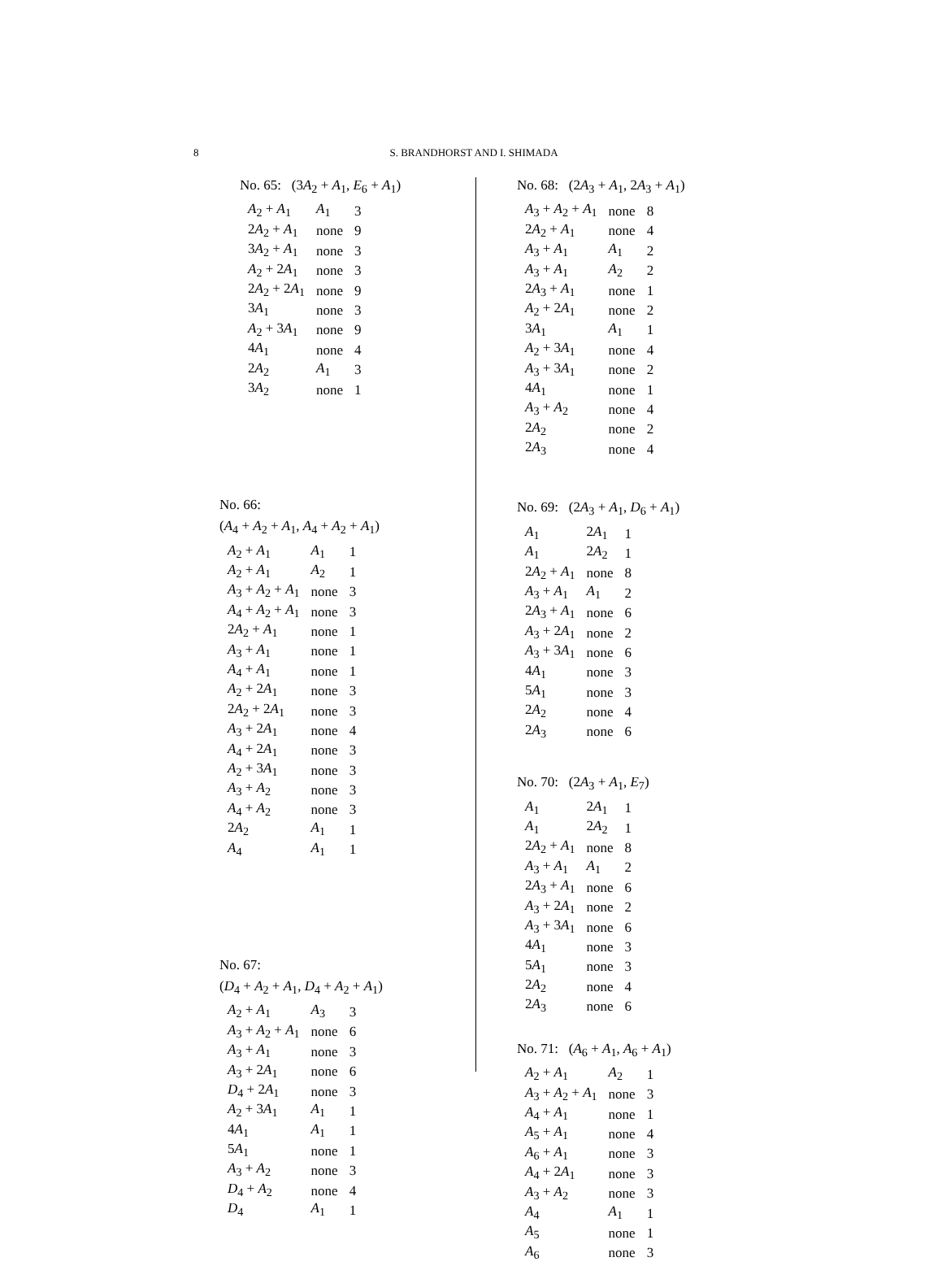8 S. BRANDHORST AND I. SHIMADA
No. 65: (3A<sub>2</sub> + A<sub>1</sub>, E<sub>6</sub> + A<sub>1</sub>)
| A<sub>2</sub> + A<sub>1</sub> | A<sub>1</sub> | 3 |
| 2 A<sub>2</sub> + A<sub>1</sub> | none | 9 |
| 3 A<sub>2</sub> + A<sub>1</sub> | none | 3 |
| A<sub>2</sub> + 2 A<sub>1</sub> | none | 3 |
| 2 A<sub>2</sub> + 2 A<sub>1</sub> | none | 9 |
| 3 A<sub>1</sub> | none | 3 |
| A<sub>2</sub> + 3 A<sub>1</sub> | none | 9 |
| 4 A<sub>1</sub> | none | 4 |
| 2 A<sub>2</sub> | A<sub>1</sub> | 3 |
| 3 A<sub>2</sub> | none | 1 |
No. 66:
(A<sub>4</sub> + A<sub>2</sub> + A<sub>1</sub>, A<sub>4</sub> + A<sub>2</sub> + A<sub>1</sub>)
| A<sub>2</sub> + A<sub>1</sub> | A<sub>1</sub> | 1 |
| A<sub>2</sub> + A<sub>1</sub> | A<sub>2</sub> | 1 |
| A<sub>3</sub> + A<sub>2</sub> + A<sub>1</sub> | none | 3 |
| A<sub>4</sub> + A<sub>2</sub> + A<sub>1</sub> | none | 3 |
| 2 A<sub>2</sub> + A<sub>1</sub> | none | 1 |
| A<sub>3</sub> + A<sub>1</sub> | none | 1 |
| A<sub>4</sub> + A<sub>1</sub> | none | 1 |
| A<sub>2</sub> + 2 A<sub>1</sub> | none | 3 |
| 2 A<sub>2</sub> + 2 A<sub>1</sub> | none | 3 |
| A<sub>3</sub> + 2 A<sub>1</sub> | none | 4 |
| A<sub>4</sub> + 2 A<sub>1</sub> | none | 3 |
| A<sub>2</sub> + 3 A<sub>1</sub> | none | 3 |
| A<sub>3</sub> + A<sub>2</sub> | none | 3 |
| A<sub>4</sub> + A<sub>2</sub> | none | 3 |
| 2 A<sub>2</sub> | A<sub>1</sub> | 1 |
| A<sub>4</sub> | A<sub>1</sub> | 1 |
No. 67:
(D<sub>4</sub> + A<sub>2</sub> + A<sub>1</sub>, D<sub>4</sub> + A<sub>2</sub> + A<sub>1</sub>)
| A<sub>2</sub> + A<sub>1</sub> | A<sub>3</sub> | 3 |
| A<sub>3</sub> + A<sub>2</sub> + A<sub>1</sub> | none | 6 |
| A<sub>3</sub> + A<sub>1</sub> | none | 3 |
| A<sub>3</sub> + 2 A<sub>1</sub> | none | 6 |
| D<sub>4</sub> + 2 A<sub>1</sub> | none | 3 |
| A<sub>2</sub> + 3 A<sub>1</sub> | A<sub>1</sub> | 1 |
| 4 A<sub>1</sub> | A<sub>1</sub> | 1 |
| 5 A<sub>1</sub> | none | 1 |
| A<sub>3</sub> + A<sub>2</sub> | none | 3 |
| D<sub>4</sub> + A<sub>2</sub> | none | 4 |
| D<sub>4</sub> | A<sub>1</sub> | 1 |
No. 68: (2A<sub>3</sub> + A<sub>1</sub>, 2A<sub>3</sub> + A<sub>1</sub>)
| A<sub>3</sub> + A<sub>2</sub> + A<sub>1</sub> | none | 8 |
| 2 A<sub>2</sub> + A<sub>1</sub> | none | 4 |
| A<sub>3</sub> + A<sub>1</sub> | A<sub>1</sub> | 2 |
| A<sub>3</sub> + A<sub>1</sub> | A<sub>2</sub> | 2 |
| 2 A<sub>3</sub> + A<sub>1</sub> | none | 1 |
| A<sub>2</sub> + 2 A<sub>1</sub> | none | 2 |
| 3 A<sub>1</sub> | A<sub>1</sub> | 1 |
| A<sub>2</sub> + 3 A<sub>1</sub> | none | 4 |
| A<sub>3</sub> + 3 A<sub>1</sub> | none | 2 |
| 4 A<sub>1</sub> | none | 1 |
| A<sub>3</sub> + A<sub>2</sub> | none | 4 |
| 2 A<sub>2</sub> | none | 2 |
| 2 A<sub>3</sub> | none | 4 |
No. 69: (2A<sub>3</sub> + A<sub>1</sub>, D<sub>6</sub> + A<sub>1</sub>)
| A<sub>1</sub> | 2 A<sub>1</sub> | 1 |
| A<sub>1</sub> | 2 A<sub>2</sub> | 1 |
| 2 A<sub>2</sub> + A<sub>1</sub> | none | 8 |
| A<sub>3</sub> + A<sub>1</sub> | A<sub>1</sub> | 2 |
| 2 A<sub>3</sub> + A<sub>1</sub> | none | 6 |
| A<sub>3</sub> + 2 A<sub>1</sub> | none | 2 |
| A<sub>3</sub> + 3 A<sub>1</sub> | none | 6 |
| 4 A<sub>1</sub> | none | 3 |
| 5 A<sub>1</sub> | none | 3 |
| 2 A<sub>2</sub> | none | 4 |
| 2 A<sub>3</sub> | none | 6 |
No. 70: (2A<sub>3</sub> + A<sub>1</sub>, E<sub>7</sub>)
| A<sub>1</sub> | 2 A<sub>1</sub> | 1 |
| A<sub>1</sub> | 2 A<sub>2</sub> | 1 |
| 2 A<sub>2</sub> + A<sub>1</sub> | none | 8 |
| A<sub>3</sub> + A<sub>1</sub> | A<sub>1</sub> | 2 |
| 2 A<sub>3</sub> + A<sub>1</sub> | none | 6 |
| A<sub>3</sub> + 2 A<sub>1</sub> | none | 2 |
| A<sub>3</sub> + 3 A<sub>1</sub> | none | 6 |
| 4 A<sub>1</sub> | none | 3 |
| 5 A<sub>1</sub> | none | 3 |
| 2 A<sub>2</sub> | none | 4 |
| 2 A<sub>3</sub> | none | 6 |
No. 71: (A<sub>6</sub> + A<sub>1</sub>, A<sub>6</sub> + A<sub>1</sub>)
| A<sub>2</sub> + A<sub>1</sub> | A<sub>2</sub> | 1 |
| A<sub>3</sub> + A<sub>2</sub> + A<sub>1</sub> | none | 3 |
| A<sub>4</sub> + A<sub>1</sub> | none | 1 |
| A<sub>5</sub> + A<sub>1</sub> | none | 4 |
| A<sub>6</sub> + A<sub>1</sub> | none | 3 |
| A<sub>4</sub> + 2 A<sub>1</sub> | none | 3 |
| A<sub>3</sub> + A<sub>2</sub> | none | 3 |
| A<sub>4</sub> | A<sub>1</sub> | 1 |
| A<sub>5</sub> | none | 1 |
| A<sub>6</sub> | none | 3 |